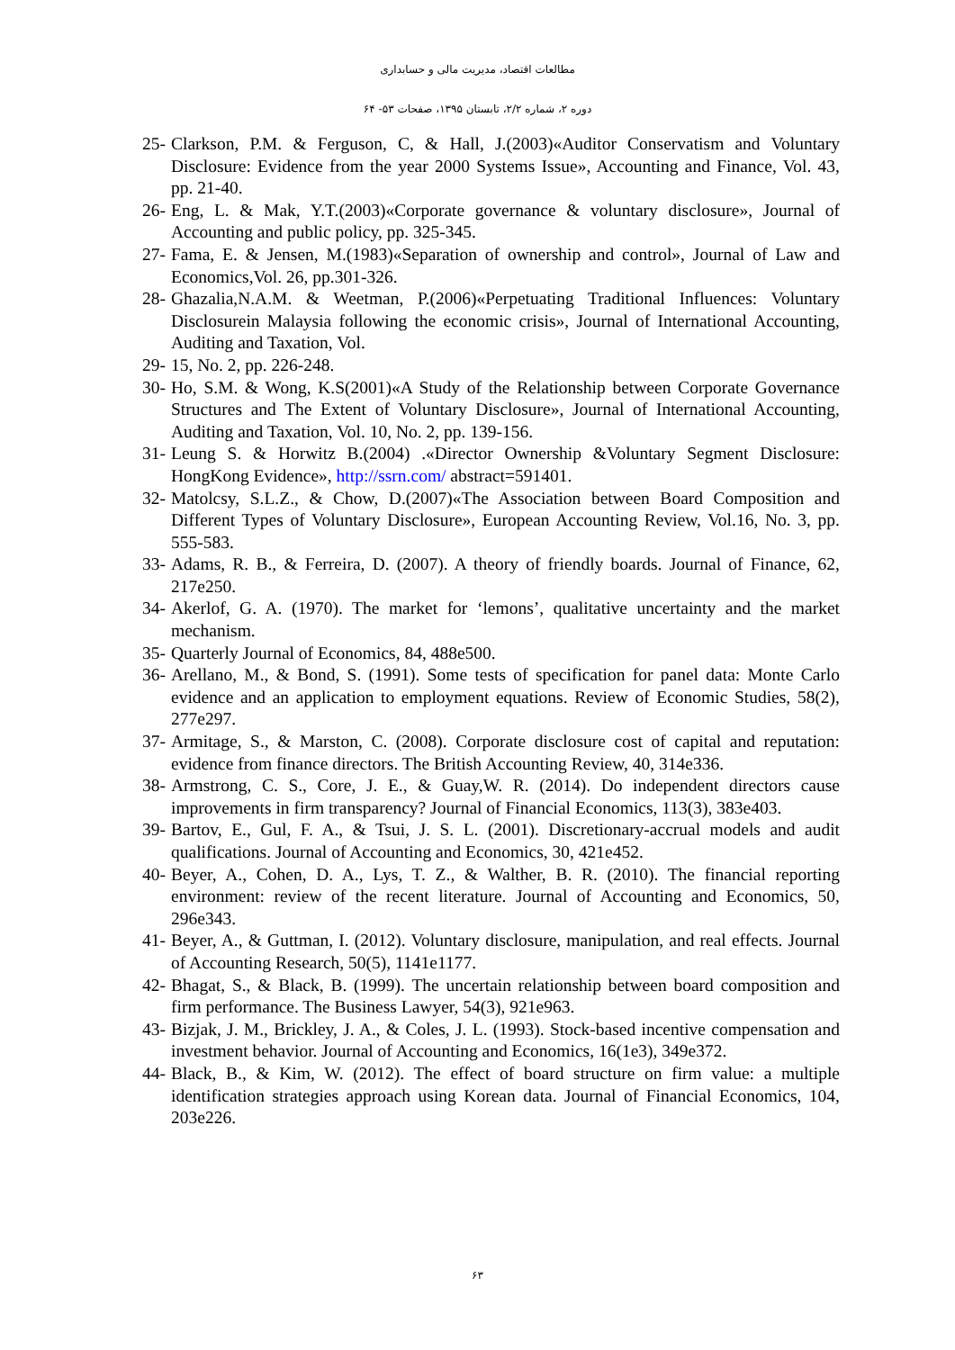مطالعات اقتصاد، مدیریت مالی و حسابداری
دوره ۲، شماره ۲/۲، تابستان ۱۳۹۵، صفحات ۵۳- ۶۴
25- Clarkson, P.M. & Ferguson, C, & Hall, J.(2003)«Auditor Conservatism and Voluntary Disclosure: Evidence from the year 2000 Systems Issue», Accounting and Finance, Vol. 43, pp. 21-40.
26- Eng, L. & Mak, Y.T.(2003)«Corporate governance & voluntary disclosure», Journal of Accounting and public policy, pp. 325-345.
27- Fama, E. & Jensen, M.(1983)«Separation of ownership and control», Journal of Law and Economics,Vol. 26, pp.301-326.
28- Ghazalia,N.A.M. & Weetman, P.(2006)«Perpetuating Traditional Influences: Voluntary Disclosurein Malaysia following the economic crisis», Journal of International Accounting, Auditing and Taxation, Vol.
29- 15, No. 2, pp. 226-248.
30- Ho, S.M. & Wong, K.S(2001)«A Study of the Relationship between Corporate Governance Structures and The Extent of Voluntary Disclosure», Journal of International Accounting, Auditing and Taxation, Vol. 10, No. 2, pp. 139-156.
31- Leung S. & Horwitz B.(2004) .«Director Ownership &Voluntary Segment Disclosure: HongKong Evidence», http://ssrn.com/ abstract=591401.
32- Matolcsy, S.L.Z., & Chow, D.(2007)«The Association between Board Composition and Different Types of Voluntary Disclosure», European Accounting Review, Vol.16, No. 3, pp. 555-583.
33- Adams, R. B., & Ferreira, D. (2007). A theory of friendly boards. Journal of Finance, 62, 217e250.
34- Akerlof, G. A. (1970). The market for ‘lemons’, qualitative uncertainty and the market mechanism.
35- Quarterly Journal of Economics, 84, 488e500.
36- Arellano, M., & Bond, S. (1991). Some tests of specification for panel data: Monte Carlo evidence and an application to employment equations. Review of Economic Studies, 58(2), 277e297.
37- Armitage, S., & Marston, C. (2008). Corporate disclosure cost of capital and reputation: evidence from finance directors. The British Accounting Review, 40, 314e336.
38- Armstrong, C. S., Core, J. E., & Guay,W. R. (2014). Do independent directors cause improvements in firm transparency? Journal of Financial Economics, 113(3), 383e403.
39- Bartov, E., Gul, F. A., & Tsui, J. S. L. (2001). Discretionary-accrual models and audit qualifications. Journal of Accounting and Economics, 30, 421e452.
40- Beyer, A., Cohen, D. A., Lys, T. Z., & Walther, B. R. (2010). The financial reporting environment: review of the recent literature. Journal of Accounting and Economics, 50, 296e343.
41- Beyer, A., & Guttman, I. (2012). Voluntary disclosure, manipulation, and real effects. Journal of Accounting Research, 50(5), 1141e1177.
42- Bhagat, S., & Black, B. (1999). The uncertain relationship between board composition and firm performance. The Business Lawyer, 54(3), 921e963.
43- Bizjak, J. M., Brickley, J. A., & Coles, J. L. (1993). Stock-based incentive compensation and investment behavior. Journal of Accounting and Economics, 16(1e3), 349e372.
44- Black, B., & Kim, W. (2012). The effect of board structure on firm value: a multiple identification strategies approach using Korean data. Journal of Financial Economics, 104, 203e226.
۶۳